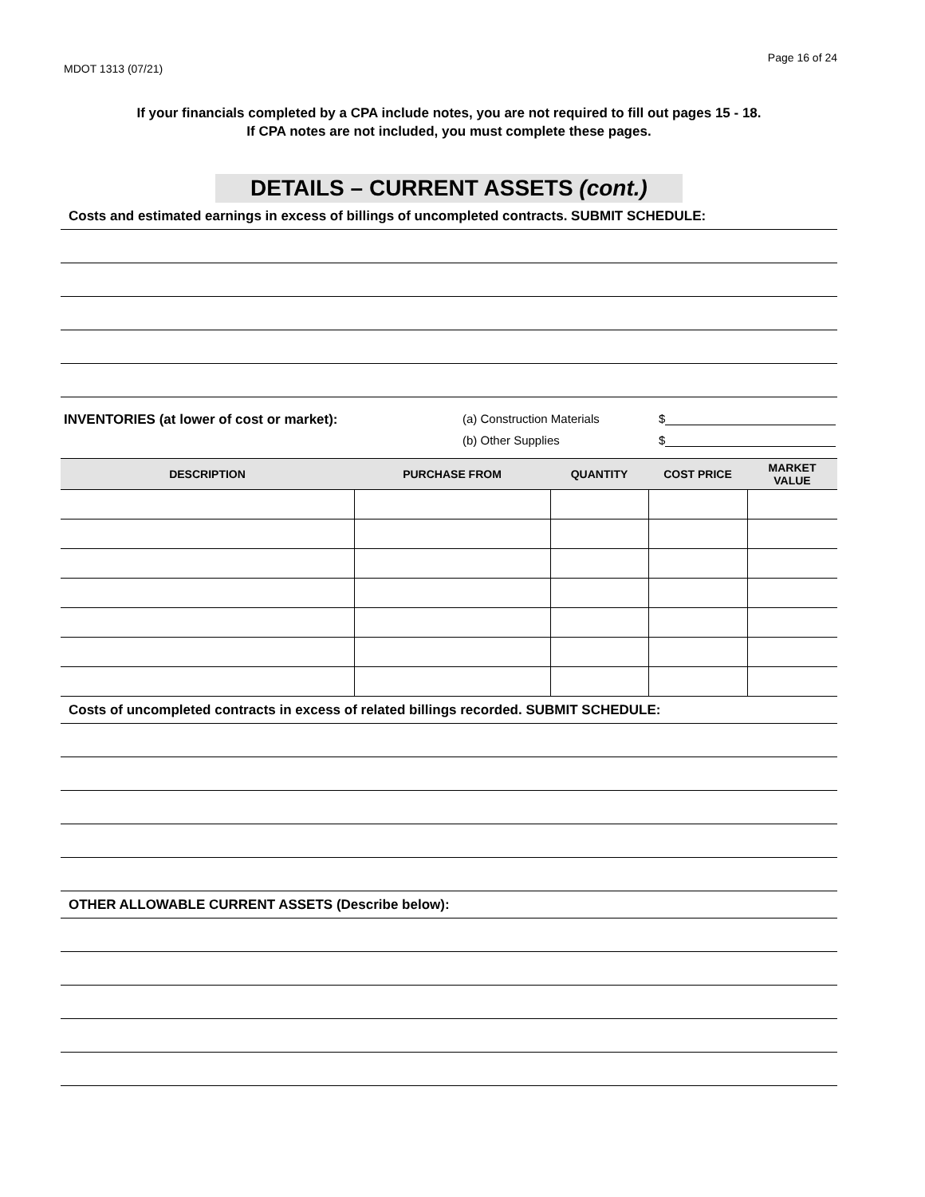MDOT 1313 (07/21) Page 16 of 24
If your financials completed by a CPA include notes, you are not required to fill out pages 15 - 18.
If CPA notes are not included, you must complete these pages.
DETAILS – CURRENT ASSETS (cont.)
Costs and estimated earnings in excess of billings of uncompleted contracts. SUBMIT SCHEDULE:
INVENTORIES (at lower of cost or market): (a) Construction Materials $
(b) Other Supplies $
| DESCRIPTION | PURCHASE FROM | QUANTITY | COST PRICE | MARKET VALUE |
| --- | --- | --- | --- | --- |
Costs of uncompleted contracts in excess of related billings recorded. SUBMIT SCHEDULE:
OTHER ALLOWABLE CURRENT ASSETS (Describe below):